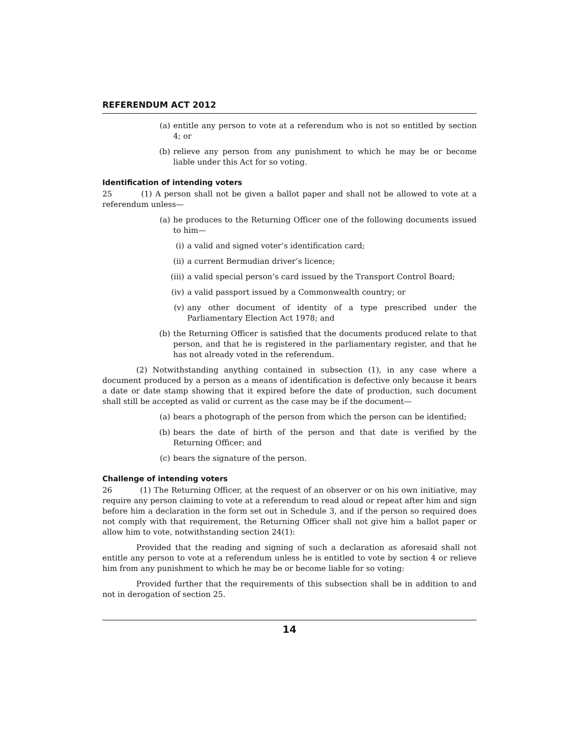REFERENDUM ACT 2012
(a) entitle any person to vote at a referendum who is not so entitled by section 4; or
(b) relieve any person from any punishment to which he may be or become liable under this Act for so voting.
Identification of intending voters
25 (1) A person shall not be given a ballot paper and shall not be allowed to vote at a referendum unless—
(a) he produces to the Returning Officer one of the following documents issued to him—
(i) a valid and signed voter’s identification card;
(ii) a current Bermudian driver’s licence;
(iii) a valid special person’s card issued by the Transport Control Board;
(iv) a valid passport issued by a Commonwealth country; or
(v) any other document of identity of a type prescribed under the Parliamentary Election Act 1978; and
(b) the Returning Officer is satisfied that the documents produced relate to that person, and that he is registered in the parliamentary register, and that he has not already voted in the referendum.
(2) Notwithstanding anything contained in subsection (1), in any case where a document produced by a person as a means of identification is defective only because it bears a date or date stamp showing that it expired before the date of production, such document shall still be accepted as valid or current as the case may be if the document—
(a) bears a photograph of the person from which the person can be identified;
(b) bears the date of birth of the person and that date is verified by the Returning Officer; and
(c) bears the signature of the person.
Challenge of intending voters
26 (1) The Returning Officer, at the request of an observer or on his own initiative, may require any person claiming to vote at a referendum to read aloud or repeat after him and sign before him a declaration in the form set out in Schedule 3, and if the person so required does not comply with that requirement, the Returning Officer shall not give him a ballot paper or allow him to vote, notwithstanding section 24(1):
Provided that the reading and signing of such a declaration as aforesaid shall not entitle any person to vote at a referendum unless he is entitled to vote by section 4 or relieve him from any punishment to which he may be or become liable for so voting:
Provided further that the requirements of this subsection shall be in addition to and not in derogation of section 25.
14